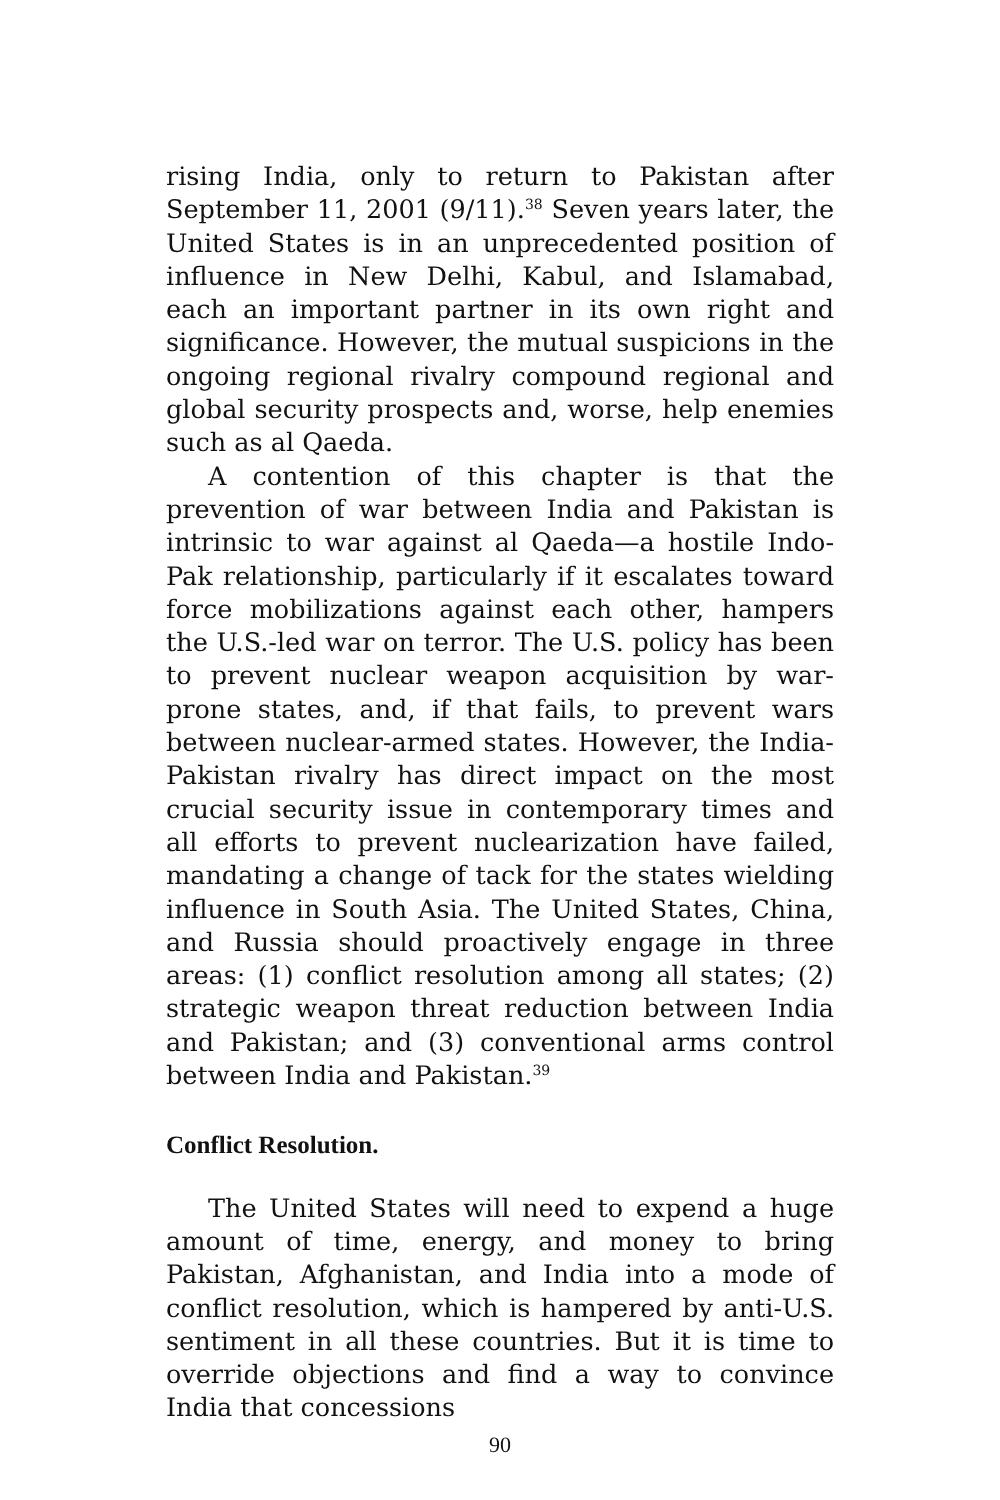rising India, only to return to Pakistan after September 11, 2001 (9/11).<sup>38</sup> Seven years later, the United States is in an unprecedented position of influence in New Delhi, Kabul, and Islamabad, each an important partner in its own right and significance. However, the mutual suspicions in the ongoing regional rivalry compound regional and global security prospects and, worse, help enemies such as al Qaeda.
A contention of this chapter is that the prevention of war between India and Pakistan is intrinsic to war against al Qaeda—a hostile Indo-Pak relationship, particularly if it escalates toward force mobilizations against each other, hampers the U.S.-led war on terror. The U.S. policy has been to prevent nuclear weapon acquisition by war-prone states, and, if that fails, to prevent wars between nuclear-armed states. However, the India-Pakistan rivalry has direct impact on the most crucial security issue in contemporary times and all efforts to prevent nuclearization have failed, mandating a change of tack for the states wielding influence in South Asia. The United States, China, and Russia should proactively engage in three areas: (1) conflict resolution among all states; (2) strategic weapon threat reduction between India and Pakistan; and (3) conventional arms control between India and Pakistan.<sup>39</sup>
Conflict Resolution.
The United States will need to expend a huge amount of time, energy, and money to bring Pakistan, Afghanistan, and India into a mode of conflict resolution, which is hampered by anti-U.S. sentiment in all these countries. But it is time to override objections and find a way to convince India that concessions
90